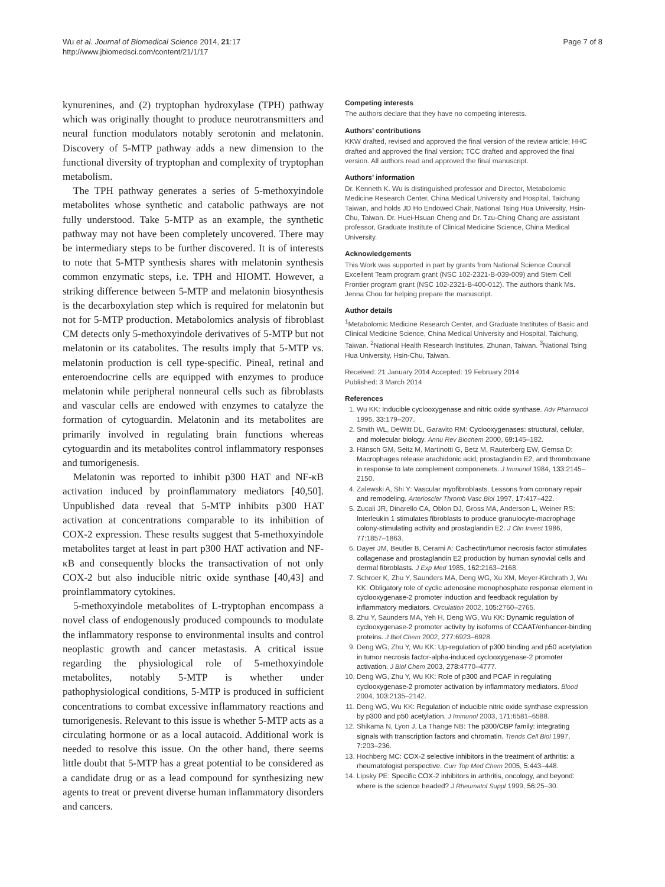Wu et al. Journal of Biomedical Science 2014, 21:17
http://www.jbiomedsci.com/content/21/1/17
Page 7 of 8
kynurenines, and (2) tryptophan hydroxylase (TPH) pathway which was originally thought to produce neurotransmitters and neural function modulators notably serotonin and melatonin. Discovery of 5-MTP pathway adds a new dimension to the functional diversity of tryptophan and complexity of tryptophan metabolism.
The TPH pathway generates a series of 5-methoxyindole metabolites whose synthetic and catabolic pathways are not fully understood. Take 5-MTP as an example, the synthetic pathway may not have been completely uncovered. There may be intermediary steps to be further discovered. It is of interests to note that 5-MTP synthesis shares with melatonin synthesis common enzymatic steps, i.e. TPH and HIOMT. However, a striking difference between 5-MTP and melatonin biosynthesis is the decarboxylation step which is required for melatonin but not for 5-MTP production. Metabolomics analysis of fibroblast CM detects only 5-methoxyindole derivatives of 5-MTP but not melatonin or its catabolites. The results imply that 5-MTP vs. melatonin production is cell type-specific. Pineal, retinal and enteroendocrine cells are equipped with enzymes to produce melatonin while peripheral nonneural cells such as fibroblasts and vascular cells are endowed with enzymes to catalyze the formation of cytoguardin. Melatonin and its metabolites are primarily involved in regulating brain functions whereas cytoguardin and its metabolites control inflammatory responses and tumorigenesis.
Melatonin was reported to inhibit p300 HAT and NF-κB activation induced by proinflammatory mediators [40,50]. Unpublished data reveal that 5-MTP inhibits p300 HAT activation at concentrations comparable to its inhibition of COX-2 expression. These results suggest that 5-methoxyindole metabolites target at least in part p300 HAT activation and NF-κB and consequently blocks the transactivation of not only COX-2 but also inducible nitric oxide synthase [40,43] and proinflammatory cytokines.
5-methoxyindole metabolites of L-tryptophan encompass a novel class of endogenously produced compounds to modulate the inflammatory response to environmental insults and control neoplastic growth and cancer metastasis. A critical issue regarding the physiological role of 5-methoxyindole metabolites, notably 5-MTP is whether under pathophysiological conditions, 5-MTP is produced in sufficient concentrations to combat excessive inflammatory reactions and tumorigenesis. Relevant to this issue is whether 5-MTP acts as a circulating hormone or as a local autacoid. Additional work is needed to resolve this issue. On the other hand, there seems little doubt that 5-MTP has a great potential to be considered as a candidate drug or as a lead compound for synthesizing new agents to treat or prevent diverse human inflammatory disorders and cancers.
Competing interests
The authors declare that they have no competing interests.
Authors’ contributions
KKW drafted, revised and approved the final version of the review article; HHC drafted and approved the final version; TCC drafted and approved the final version. All authors read and approved the final manuscript.
Authors’ information
Dr. Kenneth K. Wu is distinguished professor and Director, Metabolomic Medicine Research Center, China Medical University and Hospital, Taichung Taiwan, and holds JD Ho Endowed Chair, National Tsing Hua University, Hsin-Chu, Taiwan. Dr. Huei-Hsuan Cheng and Dr. Tzu-Ching Chang are assistant professor, Graduate Institute of Clinical Medicine Science, China Medical University.
Acknowledgements
This Work was supported in part by grants from National Science Council Excellent Team program grant (NSC 102-2321-B-039-009) and Stem Cell Frontier program grant (NSC 102-2321-B-400-012). The authors thank Ms. Jenna Chou for helping prepare the manuscript.
Author details
<sup>1</sup> Metabolomic Medicine Research Center, and Graduate Institutes of Basic and Clinical Medicine Science, China Medical University and Hospital, Taichung, Taiwan. <sup>2</sup>National Health Research Institutes, Zhunan, Taiwan. <sup>3</sup>National Tsing Hua University, Hsin-Chu, Taiwan.
Received: 21 January 2014 Accepted: 19 February 2014
Published: 3 March 2014
References
1. Wu KK: Inducible cyclooxygenase and nitric oxide synthase. Adv Pharmacol 1995, 33: 179–207.
2. Smith WL, DeWitt DL, Garavito RM: Cyclooxygenases: structural, cellular, and molecular biology. Annu Rev Biochem 2000, 69: 145–182.
3. Hänsch GM, Seitz M, Martinotti G, Betz M, Rauterberg EW, Gemsa D: Macrophages release arachidonic acid, prostaglandin E2, and thromboxane in response to late complement componenets. J Immunol 1984, 133: 2145–2150.
4. Zalewski A, Shi Y: Vascular myofibroblasts. Lessons from coronary repair and remodeling. Arterioscler Thromb Vasc Biol 1997, 17: 417–422.
5. Zucali JR, Dinarello CA, Oblon DJ, Gross MA, Anderson L, Weiner RS: Interleukin 1 stimulates fibroblasts to produce granulocyte-macrophage colony-stimulating activity and prostaglandin E2. J Clin Invest 1986, 77: 1857–1863.
6. Dayer JM, Beutler B, Cerami A: Cachectin/tumor necrosis factor stimulates collagenase and prostaglandin E2 production by human synovial cells and dermal fibroblasts. J Exp Med 1985, 162: 2163–2168.
7. Schroer K, Zhu Y, Saunders MA, Deng WG, Xu XM, Meyer-Kirchrath J, Wu KK: Obligatory role of cyclic adenosine monophosphate response element in cyclooxygenase-2 promoter induction and feedback regulation by inflammatory mediators. Circulation 2002, 105: 2760–2765.
8. Zhu Y, Saunders MA, Yeh H, Deng WG, Wu KK: Dynamic regulation of cyclooxygenase-2 promoter activity by isoforms of CCAAT/enhancer-binding proteins. J Biol Chem 2002, 277: 6923–6928.
9. Deng WG, Zhu Y, Wu KK: Up-regulation of p300 binding and p50 acetylation in tumor necrosis factor-alpha-induced cyclooxygenase-2 promoter activation. J Biol Chem 2003, 278: 4770–4777.
10. Deng WG, Zhu Y, Wu KK: Role of p300 and PCAF in regulating cyclooxygenase-2 promoter activation by inflammatory mediators. Blood 2004, 103: 2135–2142.
11. Deng WG, Wu KK: Regulation of inducible nitric oxide synthase expression by p300 and p50 acetylation. J Immunol 2003, 171: 6581–6588.
12. Shikama N, Lyon J, La Thange NB: The p300/CBP family: integrating signals with transcription factors and chromatin. Trends Cell Biol 1997, 7: 203–236.
13. Hochberg MC: COX-2 selective inhibitors in the treatment of arthritis: a rheumatologist perspective. Curr Top Med Chem 2005, 5: 443–448.
14. Lipsky PE: Specific COX-2 inhibitors in arthritis, oncology, and beyond: where is the science headed? J Rheumatol Suppl 1999, 56: 25–30.